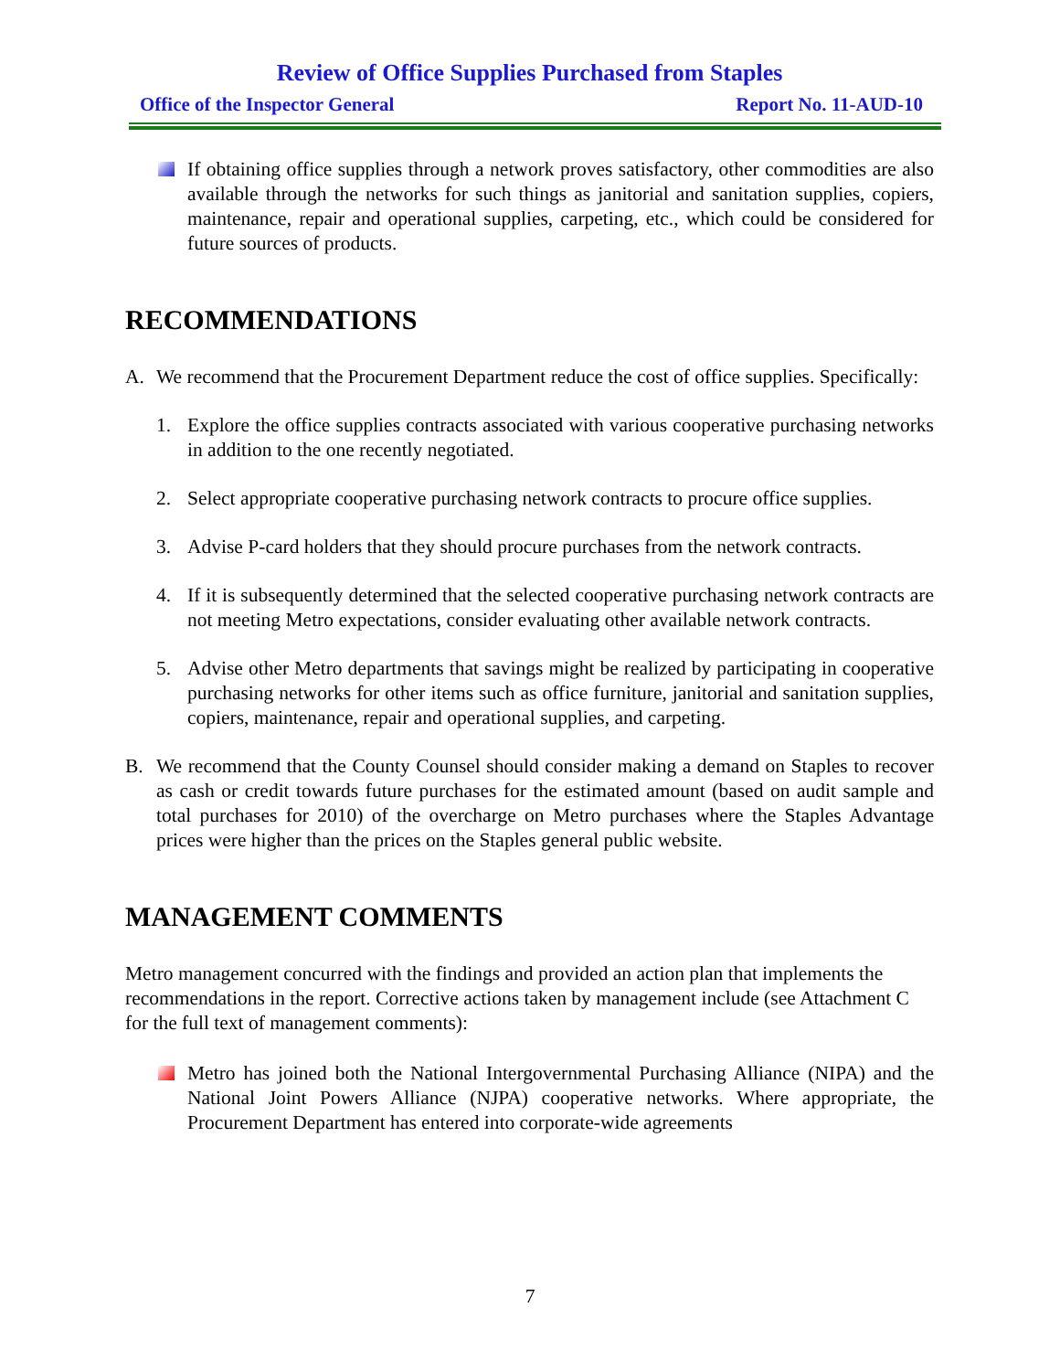Review of Office Supplies Purchased from Staples
Office of the Inspector General Report No. 11-AUD-10
If obtaining office supplies through a network proves satisfactory, other commodities are also available through the networks for such things as janitorial and sanitation supplies, copiers, maintenance, repair and operational supplies, carpeting, etc., which could be considered for future sources of products.
RECOMMENDATIONS
A. We recommend that the Procurement Department reduce the cost of office supplies. Specifically:
1. Explore the office supplies contracts associated with various cooperative purchasing networks in addition to the one recently negotiated.
2. Select appropriate cooperative purchasing network contracts to procure office supplies.
3. Advise P-card holders that they should procure purchases from the network contracts.
4. If it is subsequently determined that the selected cooperative purchasing network contracts are not meeting Metro expectations, consider evaluating other available network contracts.
5. Advise other Metro departments that savings might be realized by participating in cooperative purchasing networks for other items such as office furniture, janitorial and sanitation supplies, copiers, maintenance, repair and operational supplies, and carpeting.
B. We recommend that the County Counsel should consider making a demand on Staples to recover as cash or credit towards future purchases for the estimated amount (based on audit sample and total purchases for 2010) of the overcharge on Metro purchases where the Staples Advantage prices were higher than the prices on the Staples general public website.
MANAGEMENT COMMENTS
Metro management concurred with the findings and provided an action plan that implements the recommendations in the report. Corrective actions taken by management include (see Attachment C for the full text of management comments):
Metro has joined both the National Intergovernmental Purchasing Alliance (NIPA) and the National Joint Powers Alliance (NJPA) cooperative networks. Where appropriate, the Procurement Department has entered into corporate-wide agreements
7